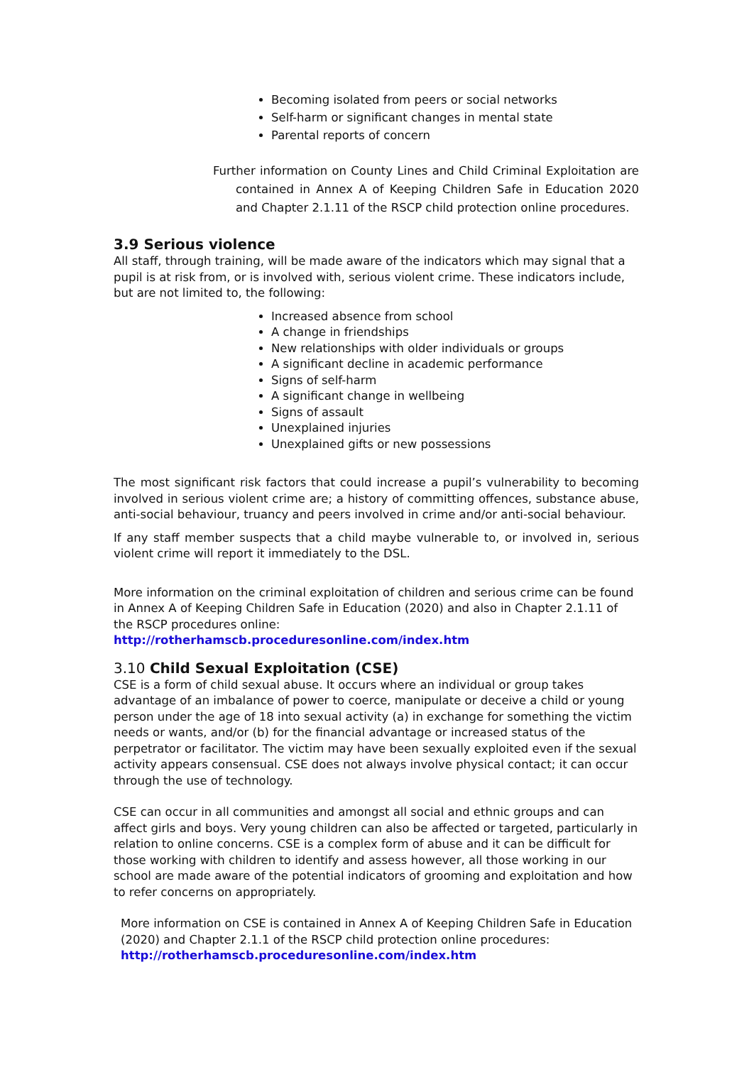Becoming isolated from peers or social networks
Self-harm or significant changes in mental state
Parental reports of concern
Further information on County Lines and Child Criminal Exploitation are contained in Annex A of Keeping Children Safe in Education 2020 and Chapter 2.1.11 of the RSCP child protection online procedures.
3.9 Serious violence
All staff, through training, will be made aware of the indicators which may signal that a pupil is at risk from, or is involved with, serious violent crime. These indicators include, but are not limited to, the following:
Increased absence from school
A change in friendships
New relationships with older individuals or groups
A significant decline in academic performance
Signs of self-harm
A significant change in wellbeing
Signs of assault
Unexplained injuries
Unexplained gifts or new possessions
The most significant risk factors that could increase a pupil’s vulnerability to becoming involved in serious violent crime are; a history of committing offences, substance abuse, anti-social behaviour, truancy and peers involved in crime and/or anti-social behaviour.
If any staff member suspects that a child maybe vulnerable to, or involved in, serious violent crime will report it immediately to the DSL.
More information on the criminal exploitation of children and serious crime can be found in Annex A of Keeping Children Safe in Education (2020) and also in Chapter 2.1.11 of the RSCP procedures online: http://rotherhamscb.proceduresonline.com/index.htm
3.10 Child Sexual Exploitation (CSE)
CSE is a form of child sexual abuse. It occurs where an individual or group takes advantage of an imbalance of power to coerce, manipulate or deceive a child or young person under the age of 18 into sexual activity (a) in exchange for something the victim needs or wants, and/or (b) for the financial advantage or increased status of the perpetrator or facilitator. The victim may have been sexually exploited even if the sexual activity appears consensual. CSE does not always involve physical contact; it can occur through the use of technology.
CSE can occur in all communities and amongst all social and ethnic groups and can affect girls and boys. Very young children can also be affected or targeted, particularly in relation to online concerns. CSE is a complex form of abuse and it can be difficult for those working with children to identify and assess however, all those working in our school are made aware of the potential indicators of grooming and exploitation and how to refer concerns on appropriately.
More information on CSE is contained in Annex A of Keeping Children Safe in Education (2020) and Chapter 2.1.1 of the RSCP child protection online procedures: http://rotherhamscb.proceduresonline.com/index.htm